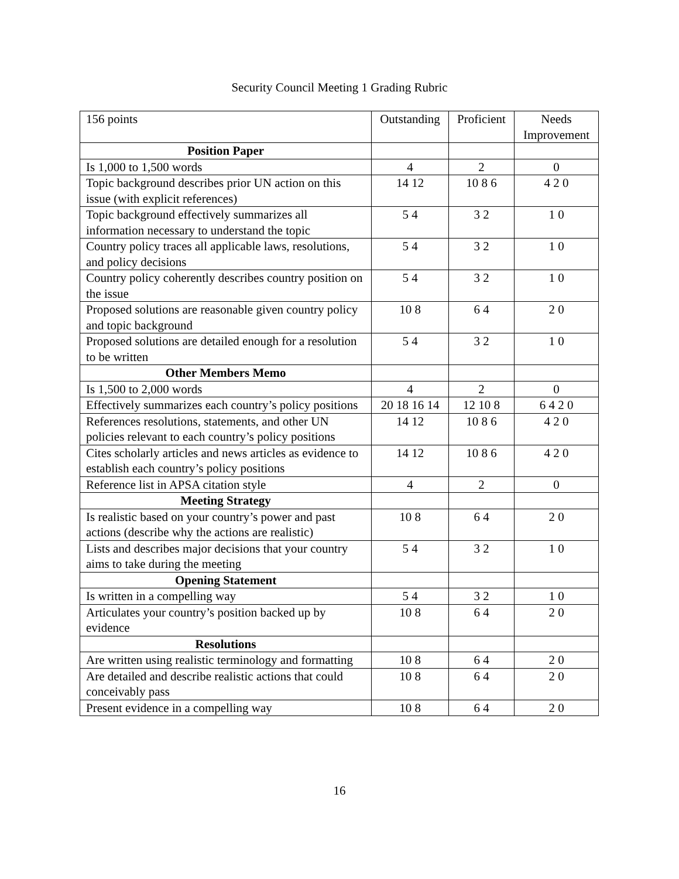Security Council Meeting 1 Grading Rubric
| 156 points | Outstanding | Proficient | Needs Improvement |
| --- | --- | --- | --- |
| Position Paper | | | |
| Is 1,000 to 1,500 words | 4 | 2 | 0 |
| Topic background describes prior UN action on this issue (with explicit references) | 14 12 | 10 8 6 | 4 2 0 |
| Topic background effectively summarizes all information necessary to understand the topic | 5 4 | 3 2 | 1 0 |
| Country policy traces all applicable laws, resolutions, and policy decisions | 5 4 | 3 2 | 1 0 |
| Country policy coherently describes country position on the issue | 5 4 | 3 2 | 1 0 |
| Proposed solutions are reasonable given country policy and topic background | 10 8 | 6 4 | 2 0 |
| Proposed solutions are detailed enough for a resolution to be written | 5 4 | 3 2 | 1 0 |
| Other Members Memo | | | |
| Is 1,500 to 2,000 words | 4 | 2 | 0 |
| Effectively summarizes each country’s policy positions | 20 18 16 14 | 12 10 8 | 6 4 2 0 |
| References resolutions, statements, and other UN policies relevant to each country’s policy positions | 14 12 | 10 8 6 | 4 2 0 |
| Cites scholarly articles and news articles as evidence to establish each country’s policy positions | 14 12 | 10 8 6 | 4 2 0 |
| Reference list in APSA citation style | 4 | 2 | 0 |
| Meeting Strategy | | | |
| Is realistic based on your country’s power and past actions (describe why the actions are realistic) | 10 8 | 6 4 | 2 0 |
| Lists and describes major decisions that your country aims to take during the meeting | 5 4 | 3 2 | 1 0 |
| Opening Statement | | | |
| Is written in a compelling way | 5 4 | 3 2 | 1 0 |
| Articulates your country’s position backed up by evidence | 10 8 | 6 4 | 2 0 |
| Resolutions | | | |
| Are written using realistic terminology and formatting | 10 8 | 6 4 | 2 0 |
| Are detailed and describe realistic actions that could conceivably pass | 10 8 | 6 4 | 2 0 |
| Present evidence in a compelling way | 10 8 | 6 4 | 2 0 |
16